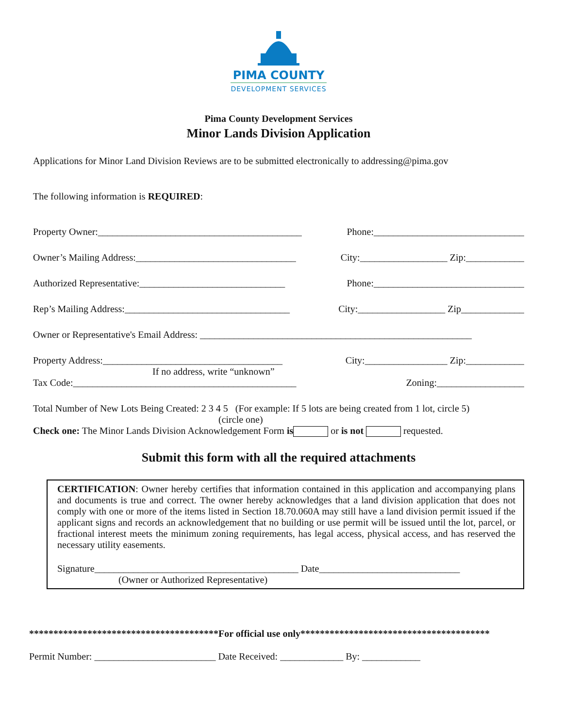PIMA COUNTY
DEVELOPMENT SERVICES
Pima County Development Services
Minor Lands Division Application
Applications for Minor Land Division Reviews are to be submitted electronically to addressing@pima.gov
The following information is REQUIRED:
Property Owner:__________________________________________ Phone:_______________________________
Owner’s Mailing Address:_________________________________ City:__________________ Zip:____________
Authorized Representative:______________________________ Phone:_______________________________
Rep’s Mailing Address:__________________________________ City:__________________ Zip_____________
Owner or Representative's Email Address: ________________________________________________________
Property Address:_____________________________________ City:_________________ Zip:____________
If no address, write “unknown”
Tax Code:______________________________________________ Zoning:__________________
Total Number of New Lots Being Created: 2 3 4 5 (For example: If 5 lots are being created from 1 lot, circle 5)
(circle one)
Check one: The Minor Lands Division Acknowledgement Form is or is not requested.
Submit this form with all the required attachments
CERTIFICATION: Owner hereby certifies that information contained in this application and accompanying plans and documents is true and correct. The owner hereby acknowledges that a land division application that does not comply with one or more of the items listed in Section 18.70.060A may still have a land division permit issued if the applicant signs and records an acknowledgement that no building or use permit will be issued until the lot, parcel, or fractional interest meets the minimum zoning requirements, has legal access, physical access, and has reserved the necessary utility easements.
Signature__________________________________________ Date_____________________________
(Owner or Authorized Representative)
***************************************For official use only***************************************
Permit Number: _________________________ Date Received: _____________ By: ____________